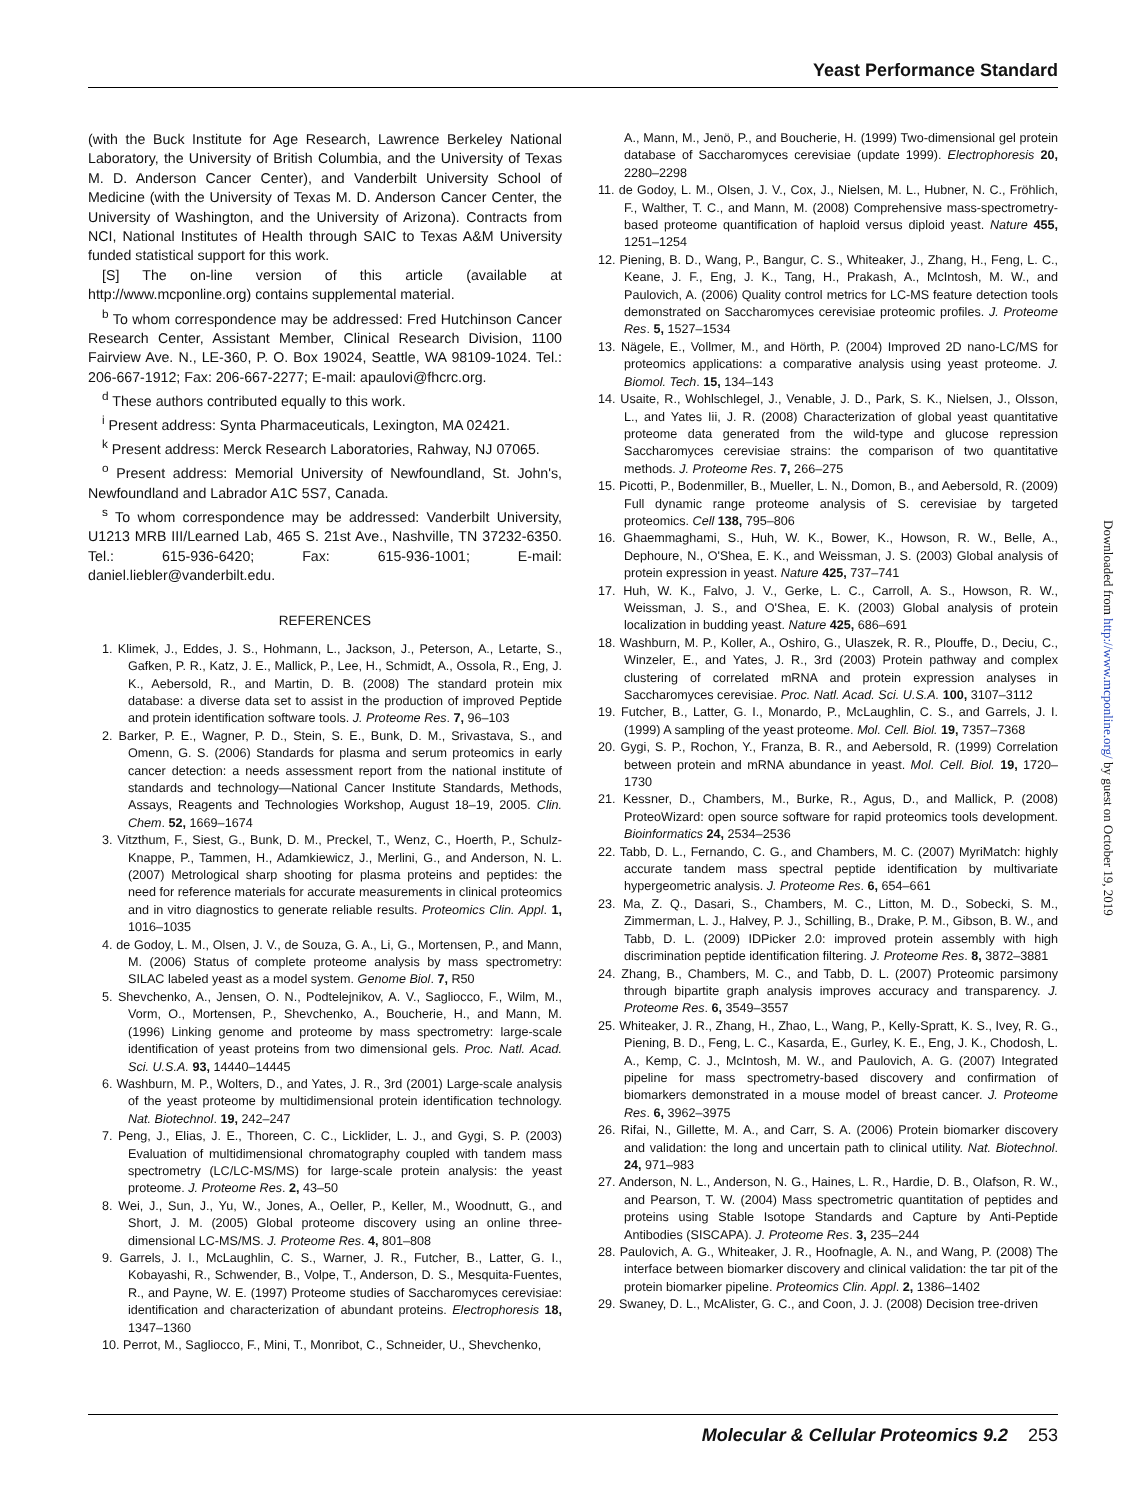Yeast Performance Standard
(with the Buck Institute for Age Research, Lawrence Berkeley National Laboratory, the University of British Columbia, and the University of Texas M. D. Anderson Cancer Center), and Vanderbilt University School of Medicine (with the University of Texas M. D. Anderson Cancer Center, the University of Washington, and the University of Arizona). Contracts from NCI, National Institutes of Health through SAIC to Texas A&M University funded statistical support for this work.
[S] The on-line version of this article (available at http://www.mcponline.org) contains supplemental material.
<sup>b</sup> To whom correspondence may be addressed: Fred Hutchinson Cancer Research Center, Assistant Member, Clinical Research Division, 1100 Fairview Ave. N., LE-360, P. O. Box 19024, Seattle, WA 98109-1024. Tel.: 206-667-1912; Fax: 206-667-2277; E-mail: apaulovi@fhcrc.org.
<sup>d</sup> These authors contributed equally to this work.
<sup>i</sup> Present address: Synta Pharmaceuticals, Lexington, MA 02421.
<sup>k</sup> Present address: Merck Research Laboratories, Rahway, NJ 07065.
<sup>o</sup> Present address: Memorial University of Newfoundland, St. John's, Newfoundland and Labrador A1C 5S7, Canada.
<sup>s</sup> To whom correspondence may be addressed: Vanderbilt University, U1213 MRB III/Learned Lab, 465 S. 21st Ave., Nashville, TN 37232-6350. Tel.: 615-936-6420; Fax: 615-936-1001; E-mail: daniel.liebler@vanderbilt.edu.
REFERENCES
1. Klimek, J., Eddes, J. S., Hohmann, L., Jackson, J., Peterson, A., Letarte, S., Gafken, P. R., Katz, J. E., Mallick, P., Lee, H., Schmidt, A., Ossola, R., Eng, J. K., Aebersold, R., and Martin, D. B. (2008) The standard protein mix database: a diverse data set to assist in the production of improved Peptide and protein identification software tools. J. Proteome Res. 7, 96–103
2. Barker, P. E., Wagner, P. D., Stein, S. E., Bunk, D. M., Srivastava, S., and Omenn, G. S. (2006) Standards for plasma and serum proteomics in early cancer detection: a needs assessment report from the national institute of standards and technology—National Cancer Institute Standards, Methods, Assays, Reagents and Technologies Workshop, August 18–19, 2005. Clin. Chem. 52, 1669–1674
3. Vitzthum, F., Siest, G., Bunk, D. M., Preckel, T., Wenz, C., Hoerth, P., Schulz-Knappe, P., Tammen, H., Adamkiewicz, J., Merlini, G., and Anderson, N. L. (2007) Metrological sharp shooting for plasma proteins and peptides: the need for reference materials for accurate measurements in clinical proteomics and in vitro diagnostics to generate reliable results. Proteomics Clin. Appl. 1, 1016–1035
4. de Godoy, L. M., Olsen, J. V., de Souza, G. A., Li, G., Mortensen, P., and Mann, M. (2006) Status of complete proteome analysis by mass spectrometry: SILAC labeled yeast as a model system. Genome Biol. 7, R50
5. Shevchenko, A., Jensen, O. N., Podtelejnikov, A. V., Sagliocco, F., Wilm, M., Vorm, O., Mortensen, P., Shevchenko, A., Boucherie, H., and Mann, M. (1996) Linking genome and proteome by mass spectrometry: large-scale identification of yeast proteins from two dimensional gels. Proc. Natl. Acad. Sci. U.S.A. 93, 14440–14445
6. Washburn, M. P., Wolters, D., and Yates, J. R., 3rd (2001) Large-scale analysis of the yeast proteome by multidimensional protein identification technology. Nat. Biotechnol. 19, 242–247
7. Peng, J., Elias, J. E., Thoreen, C. C., Licklider, L. J., and Gygi, S. P. (2003) Evaluation of multidimensional chromatography coupled with tandem mass spectrometry (LC/LC-MS/MS) for large-scale protein analysis: the yeast proteome. J. Proteome Res. 2, 43–50
8. Wei, J., Sun, J., Yu, W., Jones, A., Oeller, P., Keller, M., Woodnutt, G., and Short, J. M. (2005) Global proteome discovery using an online three-dimensional LC-MS/MS. J. Proteome Res. 4, 801–808
9. Garrels, J. I., McLaughlin, C. S., Warner, J. R., Futcher, B., Latter, G. I., Kobayashi, R., Schwender, B., Volpe, T., Anderson, D. S., Mesquita-Fuentes, R., and Payne, W. E. (1997) Proteome studies of Saccharomyces cerevisiae: identification and characterization of abundant proteins. Electrophoresis 18, 1347–1360
10. Perrot, M., Sagliocco, F., Mini, T., Monribot, C., Schneider, U., Shevchenko,
A., Mann, M., Jenö, P., and Boucherie, H. (1999) Two-dimensional gel protein database of Saccharomyces cerevisiae (update 1999). Electrophoresis 20, 2280–2298
11. de Godoy, L. M., Olsen, J. V., Cox, J., Nielsen, M. L., Hubner, N. C., Fröhlich, F., Walther, T. C., and Mann, M. (2008) Comprehensive mass-spectrometry-based proteome quantification of haploid versus diploid yeast. Nature 455, 1251–1254
12. Piening, B. D., Wang, P., Bangur, C. S., Whiteaker, J., Zhang, H., Feng, L. C., Keane, J. F., Eng, J. K., Tang, H., Prakash, A., McIntosh, M. W., and Paulovich, A. (2006) Quality control metrics for LC-MS feature detection tools demonstrated on Saccharomyces cerevisiae proteomic profiles. J. Proteome Res. 5, 1527–1534
13. Nägele, E., Vollmer, M., and Hörth, P. (2004) Improved 2D nano-LC/MS for proteomics applications: a comparative analysis using yeast proteome. J. Biomol. Tech. 15, 134–143
14. Usaite, R., Wohlschlegel, J., Venable, J. D., Park, S. K., Nielsen, J., Olsson, L., and Yates Iii, J. R. (2008) Characterization of global yeast quantitative proteome data generated from the wild-type and glucose repression Saccharomyces cerevisiae strains: the comparison of two quantitative methods. J. Proteome Res. 7, 266–275
15. Picotti, P., Bodenmiller, B., Mueller, L. N., Domon, B., and Aebersold, R. (2009) Full dynamic range proteome analysis of S. cerevisiae by targeted proteomics. Cell 138, 795–806
16. Ghaemmaghami, S., Huh, W. K., Bower, K., Howson, R. W., Belle, A., Dephoure, N., O'Shea, E. K., and Weissman, J. S. (2003) Global analysis of protein expression in yeast. Nature 425, 737–741
17. Huh, W. K., Falvo, J. V., Gerke, L. C., Carroll, A. S., Howson, R. W., Weissman, J. S., and O'Shea, E. K. (2003) Global analysis of protein localization in budding yeast. Nature 425, 686–691
18. Washburn, M. P., Koller, A., Oshiro, G., Ulaszek, R. R., Plouffe, D., Deciu, C., Winzeler, E., and Yates, J. R., 3rd (2003) Protein pathway and complex clustering of correlated mRNA and protein expression analyses in Saccharomyces cerevisiae. Proc. Natl. Acad. Sci. U.S.A. 100, 3107–3112
19. Futcher, B., Latter, G. I., Monardo, P., McLaughlin, C. S., and Garrels, J. I. (1999) A sampling of the yeast proteome. Mol. Cell. Biol. 19, 7357–7368
20. Gygi, S. P., Rochon, Y., Franza, B. R., and Aebersold, R. (1999) Correlation between protein and mRNA abundance in yeast. Mol. Cell. Biol. 19, 1720–1730
21. Kessner, D., Chambers, M., Burke, R., Agus, D., and Mallick, P. (2008) ProteoWizard: open source software for rapid proteomics tools development. Bioinformatics 24, 2534–2536
22. Tabb, D. L., Fernando, C. G., and Chambers, M. C. (2007) MyriMatch: highly accurate tandem mass spectral peptide identification by multivariate hypergeometric analysis. J. Proteome Res. 6, 654–661
23. Ma, Z. Q., Dasari, S., Chambers, M. C., Litton, M. D., Sobecki, S. M., Zimmerman, L. J., Halvey, P. J., Schilling, B., Drake, P. M., Gibson, B. W., and Tabb, D. L. (2009) IDPicker 2.0: improved protein assembly with high discrimination peptide identification filtering. J. Proteome Res. 8, 3872–3881
24. Zhang, B., Chambers, M. C., and Tabb, D. L. (2007) Proteomic parsimony through bipartite graph analysis improves accuracy and transparency. J. Proteome Res. 6, 3549–3557
25. Whiteaker, J. R., Zhang, H., Zhao, L., Wang, P., Kelly-Spratt, K. S., Ivey, R. G., Piening, B. D., Feng, L. C., Kasarda, E., Gurley, K. E., Eng, J. K., Chodosh, L. A., Kemp, C. J., McIntosh, M. W., and Paulovich, A. G. (2007) Integrated pipeline for mass spectrometry-based discovery and confirmation of biomarkers demonstrated in a mouse model of breast cancer. J. Proteome Res. 6, 3962–3975
26. Rifai, N., Gillette, M. A., and Carr, S. A. (2006) Protein biomarker discovery and validation: the long and uncertain path to clinical utility. Nat. Biotechnol. 24, 971–983
27. Anderson, N. L., Anderson, N. G., Haines, L. R., Hardie, D. B., Olafson, R. W., and Pearson, T. W. (2004) Mass spectrometric quantitation of peptides and proteins using Stable Isotope Standards and Capture by Anti-Peptide Antibodies (SISCAPA). J. Proteome Res. 3, 235–244
28. Paulovich, A. G., Whiteaker, J. R., Hoofnagle, A. N., and Wang, P. (2008) The interface between biomarker discovery and clinical validation: the tar pit of the protein biomarker pipeline. Proteomics Clin. Appl. 2, 1386–1402
29. Swaney, D. L., McAlister, G. C., and Coon, J. J. (2008) Decision tree-driven
Downloaded from http://www.mcponline.org/ by guest on October 19, 2019
Molecular & Cellular Proteomics 9.2 253